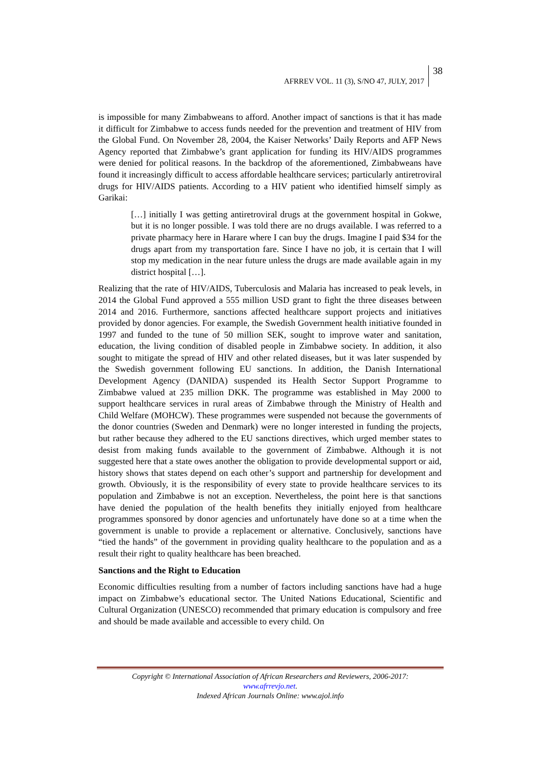AFRREV VOL. 11 (3), S/NO 47, JULY, 2017 38
is impossible for many Zimbabweans to afford. Another impact of sanctions is that it has made it difficult for Zimbabwe to access funds needed for the prevention and treatment of HIV from the Global Fund. On November 28, 2004, the Kaiser Networks’ Daily Reports and AFP News Agency reported that Zimbabwe’s grant application for funding its HIV/AIDS programmes were denied for political reasons. In the backdrop of the aforementioned, Zimbabweans have found it increasingly difficult to access affordable healthcare services; particularly antiretroviral drugs for HIV/AIDS patients. According to a HIV patient who identified himself simply as Garikai:
[…] initially I was getting antiretroviral drugs at the government hospital in Gokwe, but it is no longer possible. I was told there are no drugs available. I was referred to a private pharmacy here in Harare where I can buy the drugs. Imagine I paid $34 for the drugs apart from my transportation fare. Since I have no job, it is certain that I will stop my medication in the near future unless the drugs are made available again in my district hospital […].
Realizing that the rate of HIV/AIDS, Tuberculosis and Malaria has increased to peak levels, in 2014 the Global Fund approved a 555 million USD grant to fight the three diseases between 2014 and 2016. Furthermore, sanctions affected healthcare support projects and initiatives provided by donor agencies. For example, the Swedish Government health initiative founded in 1997 and funded to the tune of 50 million SEK, sought to improve water and sanitation, education, the living condition of disabled people in Zimbabwe society. In addition, it also sought to mitigate the spread of HIV and other related diseases, but it was later suspended by the Swedish government following EU sanctions. In addition, the Danish International Development Agency (DANIDA) suspended its Health Sector Support Programme to Zimbabwe valued at 235 million DKK. The programme was established in May 2000 to support healthcare services in rural areas of Zimbabwe through the Ministry of Health and Child Welfare (MOHCW). These programmes were suspended not because the governments of the donor countries (Sweden and Denmark) were no longer interested in funding the projects, but rather because they adhered to the EU sanctions directives, which urged member states to desist from making funds available to the government of Zimbabwe. Although it is not suggested here that a state owes another the obligation to provide developmental support or aid, history shows that states depend on each other’s support and partnership for development and growth. Obviously, it is the responsibility of every state to provide healthcare services to its population and Zimbabwe is not an exception. Nevertheless, the point here is that sanctions have denied the population of the health benefits they initially enjoyed from healthcare programmes sponsored by donor agencies and unfortunately have done so at a time when the government is unable to provide a replacement or alternative. Conclusively, sanctions have “tied the hands” of the government in providing quality healthcare to the population and as a result their right to quality healthcare has been breached.
Sanctions and the Right to Education
Economic difficulties resulting from a number of factors including sanctions have had a huge impact on Zimbabwe’s educational sector. The United Nations Educational, Scientific and Cultural Organization (UNESCO) recommended that primary education is compulsory and free and should be made available and accessible to every child. On
Copyright © International Association of African Researchers and Reviewers, 2006-2017:
www.afrrevjo.net.
Indexed African Journals Online: www.ajol.info